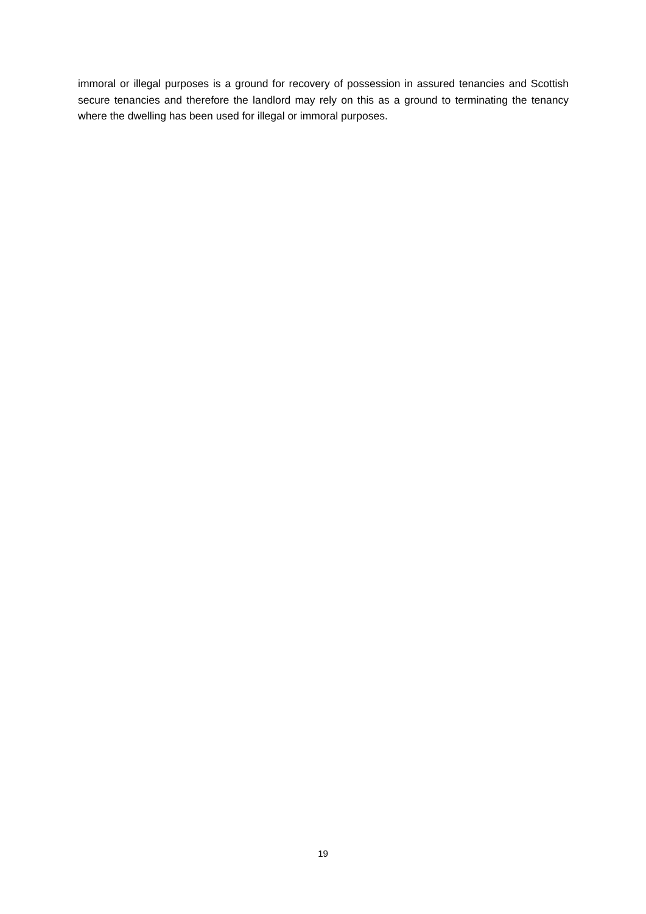immoral or illegal purposes is a ground for recovery of possession in assured tenancies and Scottish secure tenancies and therefore the landlord may rely on this as a ground to terminating the tenancy where the dwelling has been used for illegal or immoral purposes.
19